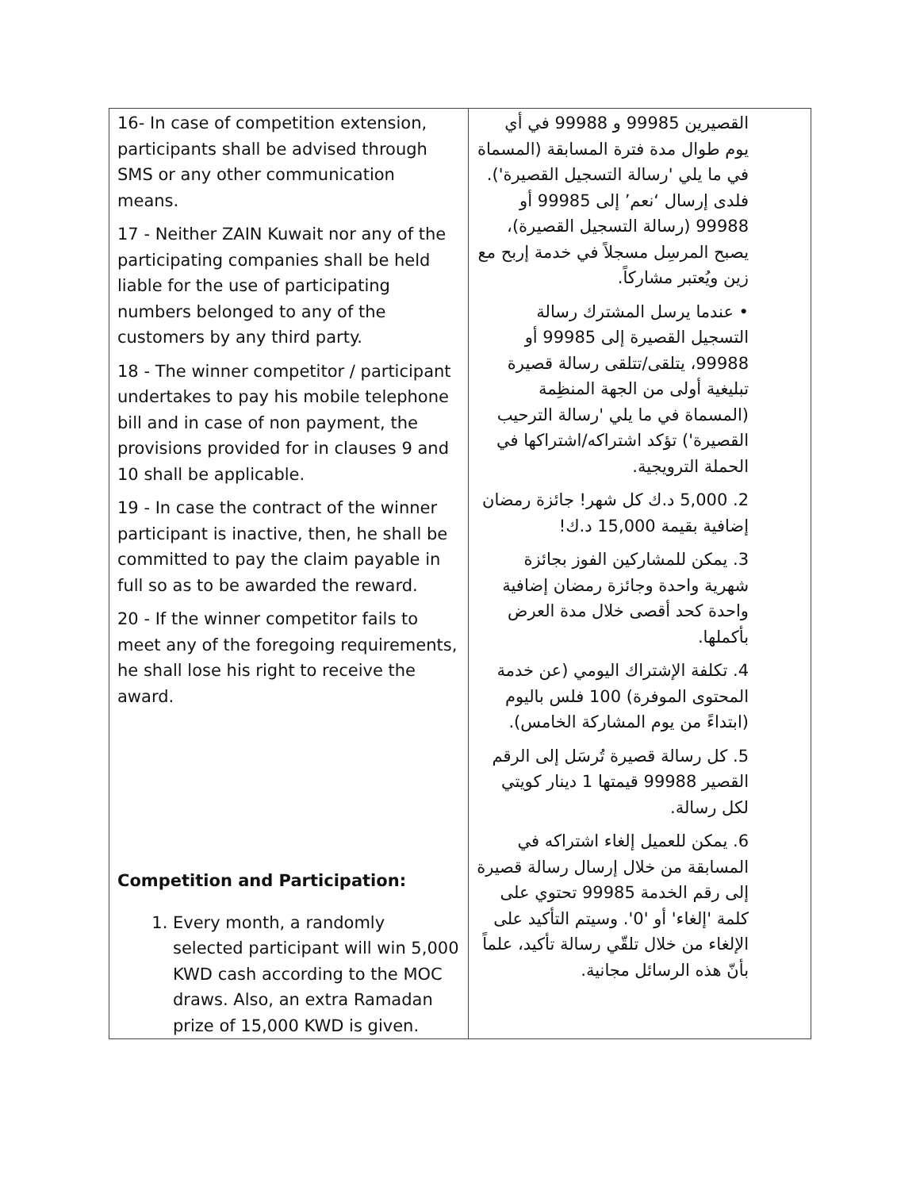| 16- In case of competition extension, participants shall be advised through SMS or any other communication means. 17 - Neither ZAIN Kuwait nor any of the participating companies shall be held liable for the use of participating numbers belonged to any of the customers by any third party. 18 - The winner competitor / participant undertakes to pay his mobile telephone bill and in case of non payment, the provisions provided for in clauses 9 and 10 shall be applicable. 19 - In case the contract of the winner participant is inactive, then, he shall be committed to pay the claim payable in full so as to be awarded the reward. 20 - If the winner competitor fails to meet any of the foregoing requirements, he shall lose his right to receive the award. Competition and Participation: 1. Every month, a randomly selected participant will win 5,000 KWD cash according to the MOC draws. Also, an extra Ramadan prize of 15,000 KWD is given. | القصيرين 99985 و 99988 في أي يوم طوال مدة فترة المسابقة (المسماة في ما يلي 'رسالة التسجيل القصيرة'). فلدى إرسال ‘نعم’ إلى 99985 أو 99988 (رسالة التسجيل القصيرة)، يصبح المرسِل مسجلاً في خدمة إربح مع زين ويُعتبر مشاركاً. • عندما يرسل المشترك رسالة التسجيل القصيرة إلى 99985 أو 99988، يتلقى/تتلقى رسالة قصيرة تبليغية أولى من الجهة المنظِمة (المسماة في ما يلي 'رسالة الترحيب القصيرة') تؤكد اشتراكه/اشتراكها في الحملة الترويجية. 2. 5,000 د.ك كل شهر! جائزة رمضان إضافية بقيمة 15,000 د.ك! 3. يمكن للمشاركين الفوز بجائزة شهرية واحدة وجائزة رمضان إضافية واحدة كحد أقصى خلال مدة العرض بأكملها. 4. تكلفة الإشتراك اليومي (عن خدمة المحتوى الموفرة) 100 فلس باليوم (ابتداءً من يوم المشاركة الخامس). 5. كل رسالة قصيرة تُرسَل إلى الرقم القصير 99988 قيمتها 1 دينار كويتي لكل رسالة. 6. يمكن للعميل إلغاء اشتراكه في المسابقة من خلال إرسال رسالة قصيرة إلى رقم الخدمة 99985 تحتوي على كلمة 'إلغاء' أو '0'. وسيتم التأكيد على الإلغاء من خلال تلقّي رسالة تأكيد، علماً بأنّ هذه الرسائل مجانية. |